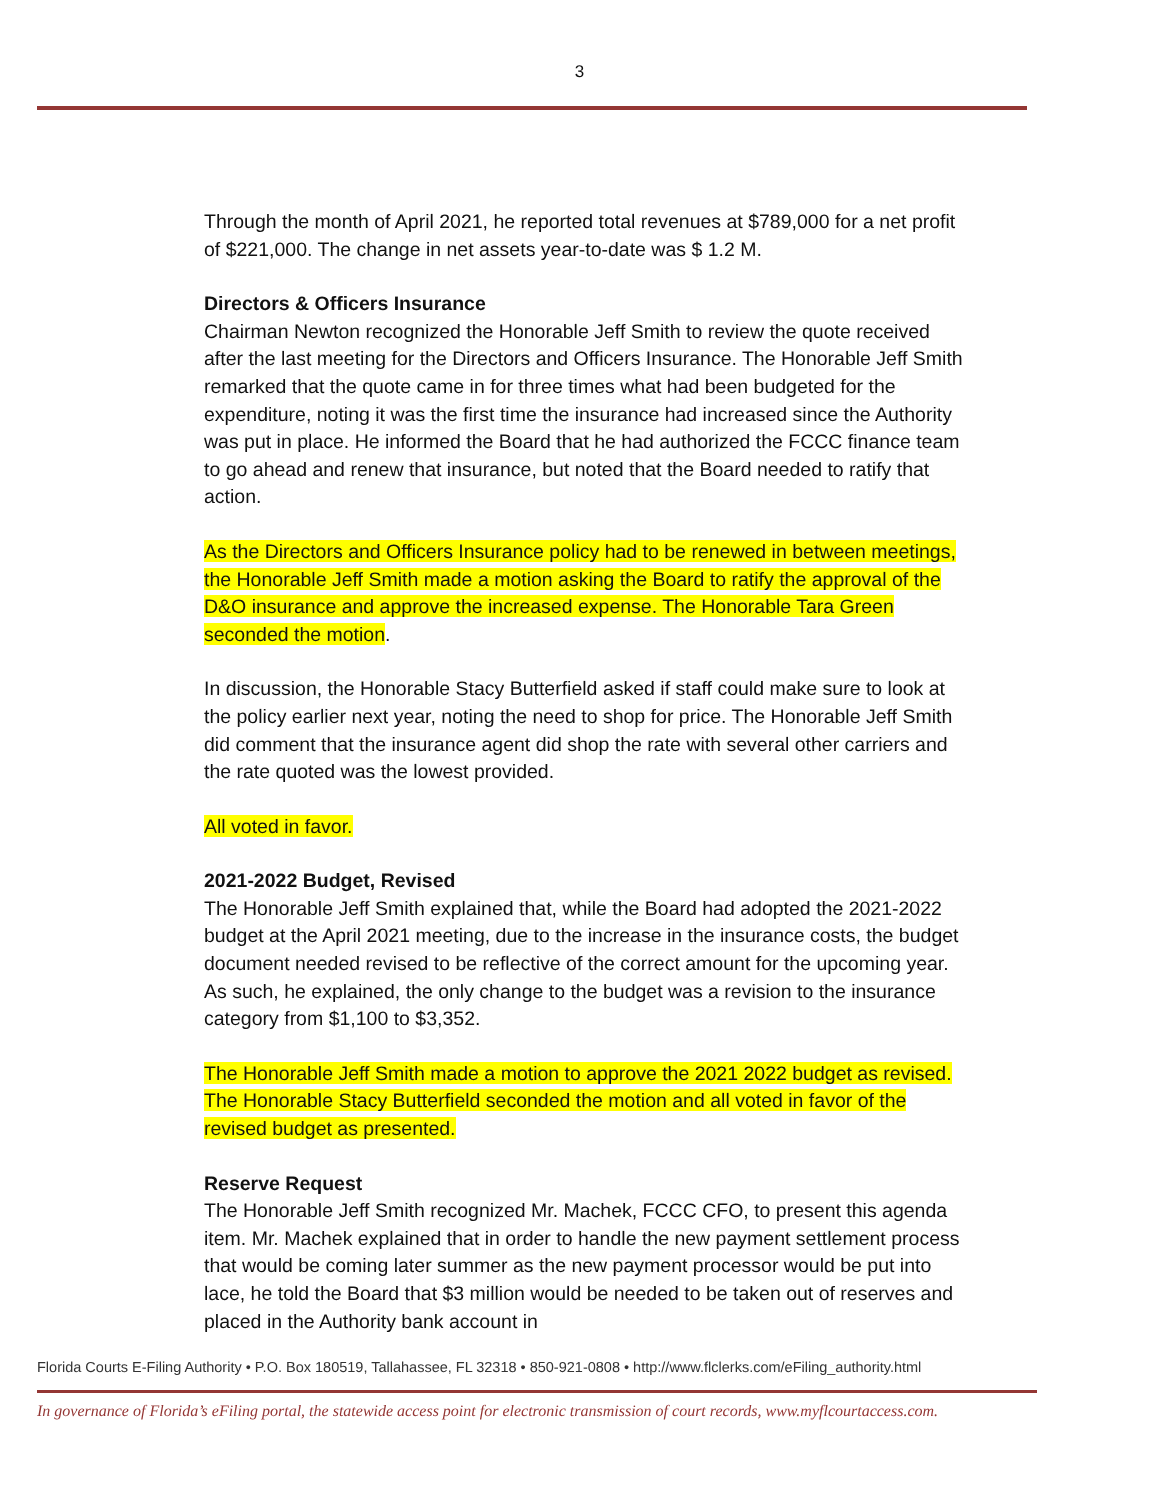3
Through the month of April 2021, he reported total revenues at $789,000 for a net profit of $221,000. The change in net assets year-to-date was $ 1.2 M.
Directors & Officers Insurance
Chairman Newton recognized the Honorable Jeff Smith to review the quote received after the last meeting for the Directors and Officers Insurance. The Honorable Jeff Smith remarked that the quote came in for three times what had been budgeted for the expenditure, noting it was the first time the insurance had increased since the Authority was put in place. He informed the Board that he had authorized the FCCC finance team to go ahead and renew that insurance, but noted that the Board needed to ratify that action.
As the Directors and Officers Insurance policy had to be renewed in between meetings, the Honorable Jeff Smith made a motion asking the Board to ratify the approval of the D&O insurance and approve the increased expense. The Honorable Tara Green seconded the motion.
In discussion, the Honorable Stacy Butterfield asked if staff could make sure to look at the policy earlier next year, noting the need to shop for price. The Honorable Jeff Smith did comment that the insurance agent did shop the rate with several other carriers and the rate quoted was the lowest provided.
All voted in favor.
2021-2022 Budget, Revised
The Honorable Jeff Smith explained that, while the Board had adopted the 2021-2022 budget at the April 2021 meeting, due to the increase in the insurance costs, the budget document needed revised to be reflective of the correct amount for the upcoming year. As such, he explained, the only change to the budget was a revision to the insurance category from $1,100 to $3,352.
The Honorable Jeff Smith made a motion to approve the 2021 2022 budget as revised. The Honorable Stacy Butterfield seconded the motion and all voted in favor of the revised budget as presented.
Reserve Request
The Honorable Jeff Smith recognized Mr. Machek, FCCC CFO, to present this agenda item. Mr. Machek explained that in order to handle the new payment settlement process that would be coming later summer as the new payment processor would be put into lace, he told the Board that $3 million would be needed to be taken out of reserves and placed in the Authority bank account in
Florida Courts E-Filing Authority • P.O. Box 180519, Tallahassee, FL 32318 • 850-921-0808 • http://www.flclerks.com/eFiling_authority.html
In governance of Florida’s eFiling portal, the statewide access point for electronic transmission of court records, www.myflcourtaccess.com.